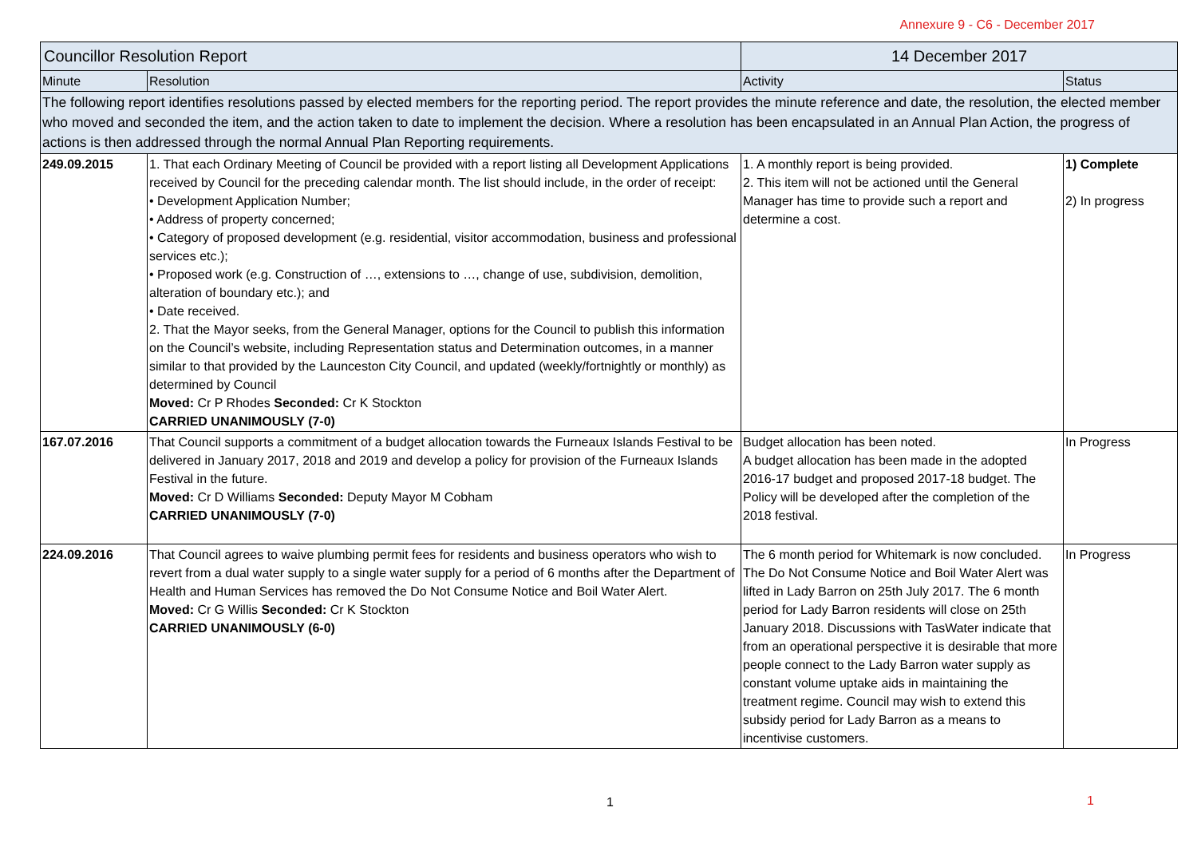Annexure 9 - C6 - December 2017
| Councillor Resolution Report | | 14 December 2017 | |
| Minute | Resolution | Activity | Status |
| The following report identifies resolutions passed by elected members for the reporting period. The report provides the minute reference and date, the resolution, the elected member who moved and seconded the item, and the action taken to date to implement the decision. Where a resolution has been encapsulated in an Annual Plan Action, the progress of actions is then addressed through the normal Annual Plan Reporting requirements. | | | |
| 249.09.2015 | 1. That each Ordinary Meeting of Council be provided with a report listing all Development Applications received by Council for the preceding calendar month. The list should include, in the order of receipt: • Development Application Number; • Address of property concerned; • Category of proposed development (e.g. residential, visitor accommodation, business and professional services etc.); • Proposed work (e.g. Construction of …, extensions to …, change of use, subdivision, demolition, alteration of boundary etc.); and • Date received. 2. That the Mayor seeks, from the General Manager, options for the Council to publish this information on the Council’s website, including Representation status and Determination outcomes, in a manner similar to that provided by the Launceston City Council, and updated (weekly/fortnightly or monthly) as determined by Council Moved: Cr P Rhodes Seconded: Cr K Stockton CARRIED UNANIMOUSLY (7-0) | 1. A monthly report is being provided. 2. This item will not be actioned until the General Manager has time to provide such a report and determine a cost. | 1) Complete 2) In progress |
| 167.07.2016 | That Council supports a commitment of a budget allocation towards the Furneaux Islands Festival to be delivered in January 2017, 2018 and 2019 and develop a policy for provision of the Furneaux Islands Festival in the future. Moved: Cr D Williams Seconded: Deputy Mayor M Cobham CARRIED UNANIMOUSLY (7-0) | Budget allocation has been noted. A budget allocation has been made in the adopted 2016-17 budget and proposed 2017-18 budget. The Policy will be developed after the completion of the 2018 festival. | In Progress |
| 224.09.2016 | That Council agrees to waive plumbing permit fees for residents and business operators who wish to revert from a dual water supply to a single water supply for a period of 6 months after the Department of Health and Human Services has removed the Do Not Consume Notice and Boil Water Alert. Moved: Cr G Willis Seconded: Cr K Stockton CARRIED UNANIMOUSLY (6-0) | The 6 month period for Whitemark is now concluded. The Do Not Consume Notice and Boil Water Alert was lifted in Lady Barron on 25th July 2017. The 6 month period for Lady Barron residents will close on 25th January 2018. Discussions with TasWater indicate that from an operational perspective it is desirable that more people connect to the Lady Barron water supply as constant volume uptake aids in maintaining the treatment regime. Council may wish to extend this subsidy period for Lady Barron as a means to incentivise customers. | In Progress |
1 1